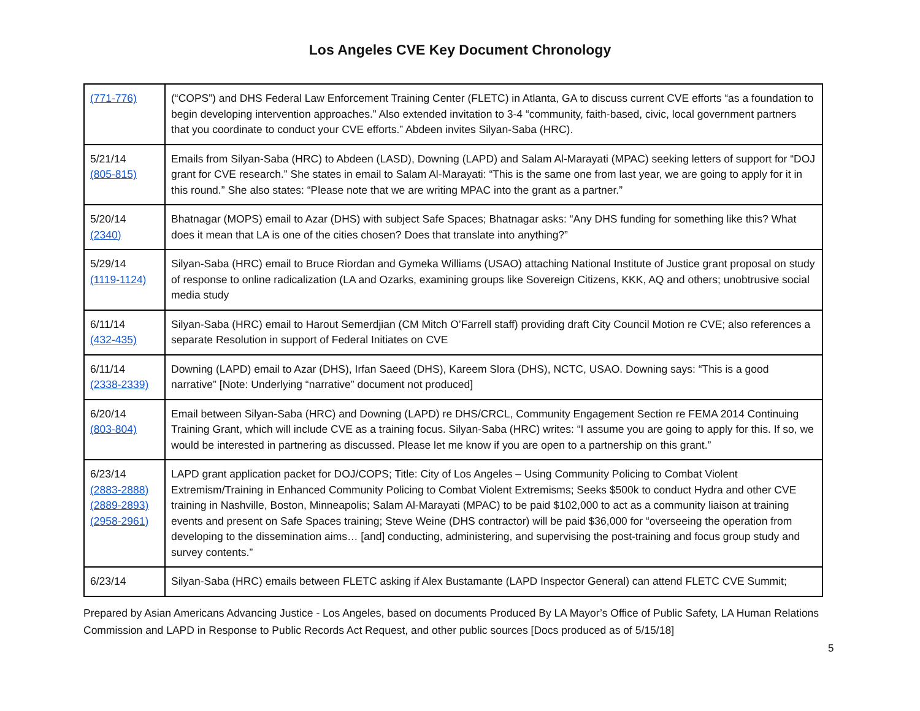Los Angeles CVE Key Document Chronology
| (771-776) | (“COPS”) and DHS Federal Law Enforcement Training Center (FLETC) in Atlanta, GA to discuss current CVE efforts “as a foundation to begin developing intervention approaches.” Also extended invitation to 3-4 “community, faith-based, civic, local government partners that you coordinate to conduct your CVE efforts.” Abdeen invites Silyan-Saba (HRC). |
| 5/21/14 (805-815) | Emails from Silyan-Saba (HRC) to Abdeen (LASD), Downing (LAPD) and Salam Al-Marayati (MPAC) seeking letters of support for “DOJ grant for CVE research.” She states in email to Salam Al-Marayati: “This is the same one from last year, we are going to apply for it in this round.” She also states: “Please note that we are writing MPAC into the grant as a partner.” |
| 5/20/14 (2340) | Bhatnagar (MOPS) email to Azar (DHS) with subject Safe Spaces; Bhatnagar asks: “Any DHS funding for something like this? What does it mean that LA is one of the cities chosen? Does that translate into anything?” |
| 5/29/14 (1119-1124) | Silyan-Saba (HRC) email to Bruce Riordan and Gymeka Williams (USAO) attaching National Institute of Justice grant proposal on study of response to online radicalization (LA and Ozarks, examining groups like Sovereign Citizens, KKK, AQ and others; unobtrusive social media study |
| 6/11/14 (432-435) | Silyan-Saba (HRC) email to Harout Semerdjian (CM Mitch O’Farrell staff) providing draft City Council Motion re CVE; also references a separate Resolution in support of Federal Initiates on CVE |
| 6/11/14 (2338-2339) | Downing (LAPD) email to Azar (DHS), Irfan Saeed (DHS), Kareem Slora (DHS), NCTC, USAO. Downing says: “This is a good narrative” [Note: Underlying “narrative” document not produced] |
| 6/20/14 (803-804) | Email between Silyan-Saba (HRC) and Downing (LAPD) re DHS/CRCL, Community Engagement Section re FEMA 2014 Continuing Training Grant, which will include CVE as a training focus. Silyan-Saba (HRC) writes: “I assume you are going to apply for this. If so, we would be interested in partnering as discussed. Please let me know if you are open to a partnership on this grant.” |
| 6/23/14 (2883-2888) (2889-2893) (2958-2961) | LAPD grant application packet for DOJ/COPS; Title: City of Los Angeles – Using Community Policing to Combat Violent Extremism/Training in Enhanced Community Policing to Combat Violent Extremisms; Seeks $500k to conduct Hydra and other CVE training in Nashville, Boston, Minneapolis; Salam Al-Marayati (MPAC) to be paid $102,000 to act as a community liaison at training events and present on Safe Spaces training; Steve Weine (DHS contractor) will be paid $36,000 for “overseeing the operation from developing to the dissemination aims… [and] conducting, administering, and supervising the post-training and focus group study and survey contents.” |
| 6/23/14 | Silyan-Saba (HRC) emails between FLETC asking if Alex Bustamante (LAPD Inspector General) can attend FLETC CVE Summit; |
Prepared by Asian Americans Advancing Justice - Los Angeles, based on documents Produced By LA Mayor’s Office of Public Safety, LA Human Relations Commission and LAPD in Response to Public Records Act Request, and other public sources [Docs produced as of 5/15/18]
5